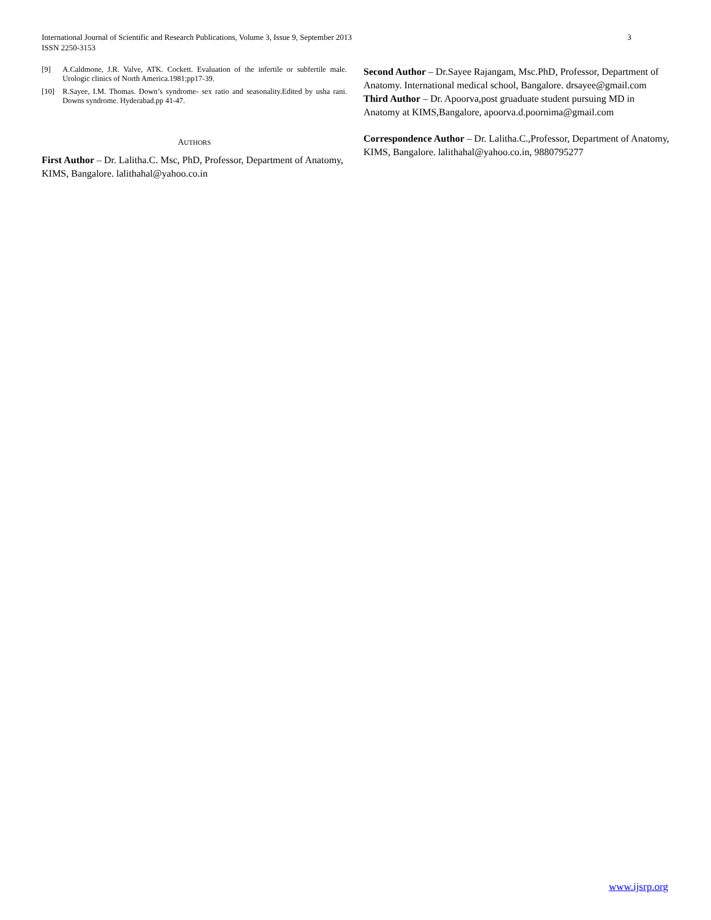International Journal of Scientific and Research Publications, Volume 3, Issue 9, September 2013
ISSN 2250-3153
3
[9] A.Caldmone, J.R. Valve, ATK. Cockett. Evaluation of the infertile or subfertile male. Urologic clinics of North America.1981;pp17-39.
[10] R.Sayee, I.M. Thomas. Down’s syndrome- sex ratio and seasonality.Edited by usha rani. Downs syndrome. Hyderabad.pp 41-47.
AUTHORS
First Author – Dr. Lalitha.C. Msc, PhD, Professor, Department of Anatomy, KIMS, Bangalore. lalithahal@yahoo.co.in
Second Author – Dr.Sayee Rajangam, Msc.PhD, Professor, Department of Anatomy. International medical school, Bangalore. drsayee@gmail.com
Third Author – Dr. Apoorva,post gruaduate student pursuing MD in Anatomy at KIMS,Bangalore, apoorva.d.poornima@gmail.com
Correspondence Author – Dr. Lalitha.C.,Professor, Department of Anatomy, KIMS, Bangalore. lalithahal@yahoo.co.in, 9880795277
www.ijsrp.org